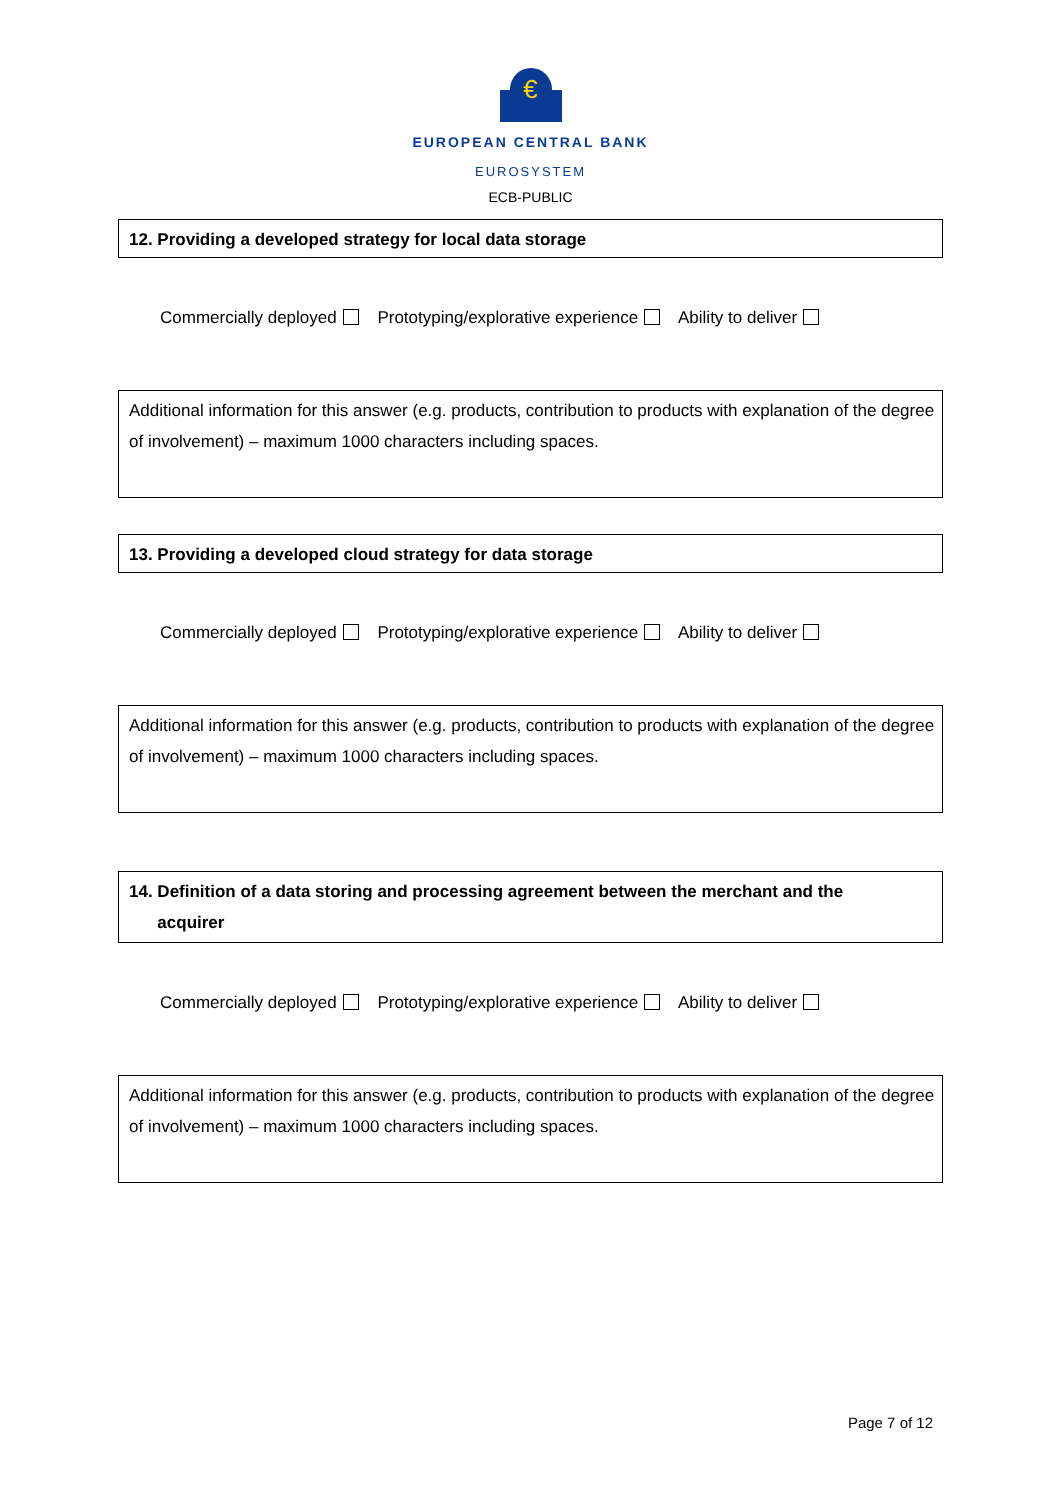€
EUROPEAN CENTRAL BANK
EUROSYSTEM
ECB-PUBLIC
12. Providing a developed strategy for local data storage
Commercially deployed Prototyping/explorative experience Ability to deliver
Additional information for this answer (e.g. products, contribution to products with explanation of the degree of involvement) – maximum 1000 characters including spaces.
13. Providing a developed cloud strategy for data storage
Commercially deployed Prototyping/explorative experience Ability to deliver
Additional information for this answer (e.g. products, contribution to products with explanation of the degree of involvement) – maximum 1000 characters including spaces.
14. Definition of a data storing and processing agreement between the merchant and the
acquirer
Commercially deployed Prototyping/explorative experience Ability to deliver
Additional information for this answer (e.g. products, contribution to products with explanation of the degree of involvement) – maximum 1000 characters including spaces.
Page 7 of 12